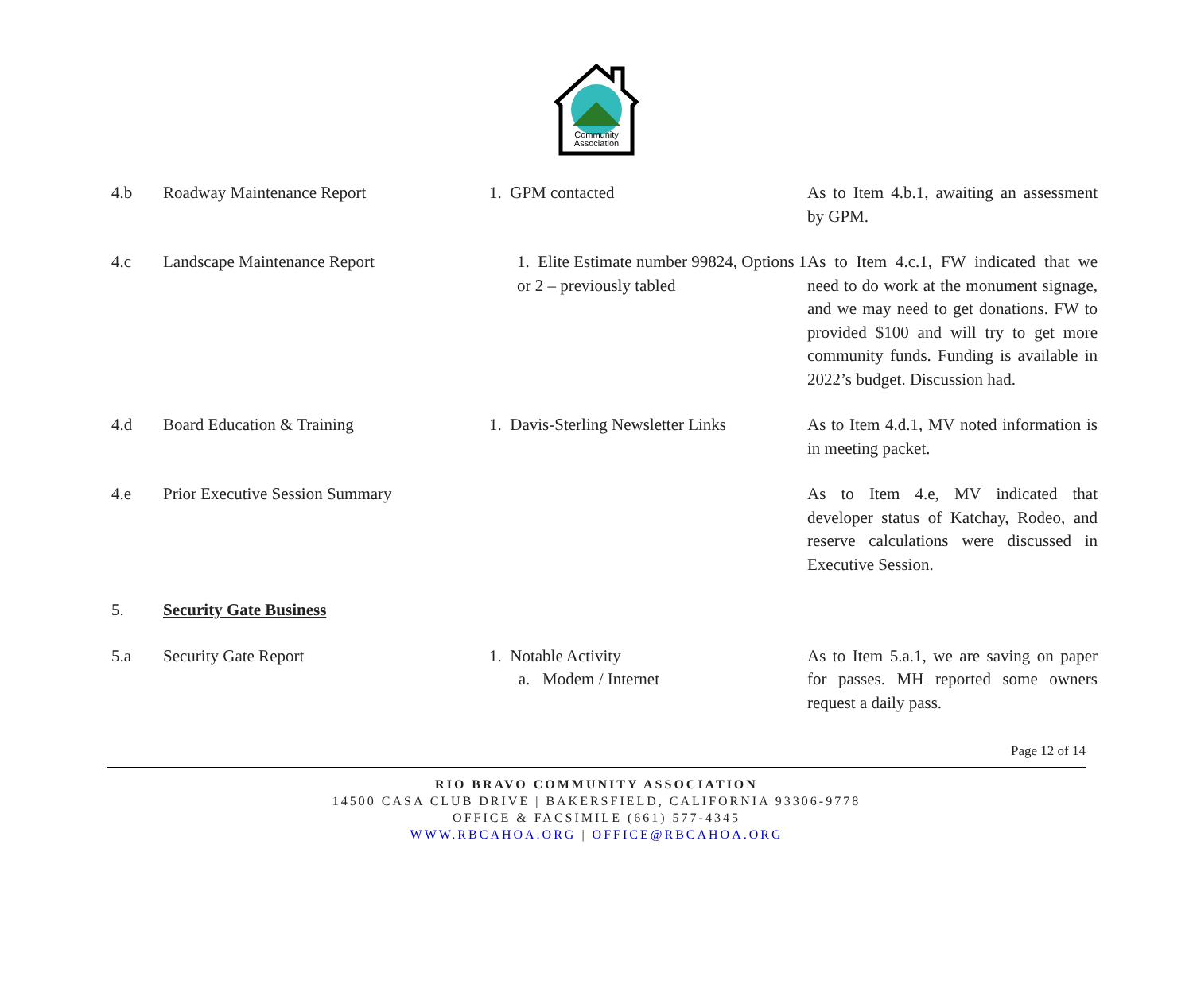Community
Association
| 4.b | Roadway Maintenance Report | 1. GPM contacted | As to Item 4.b.1, awaiting an assessment by GPM. |
| 4.c | Landscape Maintenance Report | 1. Elite Estimate number 99824, Options 1 or 2 – previously tabled | As to Item 4.c.1, FW indicated that we need to do work at the monument signage, and we may need to get donations. FW to provided $100 and will try to get more community funds. Funding is available in 2022’s budget. Discussion had. |
| 4.d | Board Education & Training | 1. Davis-Sterling Newsletter Links | As to Item 4.d.1, MV noted information is in meeting packet. |
| 4.e | Prior Executive Session Summary | | As to Item 4.e, MV indicated that developer status of Katchay, Rodeo, and reserve calculations were discussed in Executive Session. |
| 5. | Security Gate Business | | |
| 5.a | Security Gate Report | 1. Notable Activity a. Modem / Internet | As to Item 5.a.1, we are saving on paper for passes. MH reported some owners request a daily pass. |
Page 12 of 14
RIO BRAVO COMMUNITY ASSOCIATION
14500 CASA CLUB DRIVE | BAKERSFIELD, CALIFORNIA 93306-9778
OFFICE & FACSIMILE (661) 577-4345
WWW.RBCAHOA.ORG | OFFICE@RBCAHOA.ORG